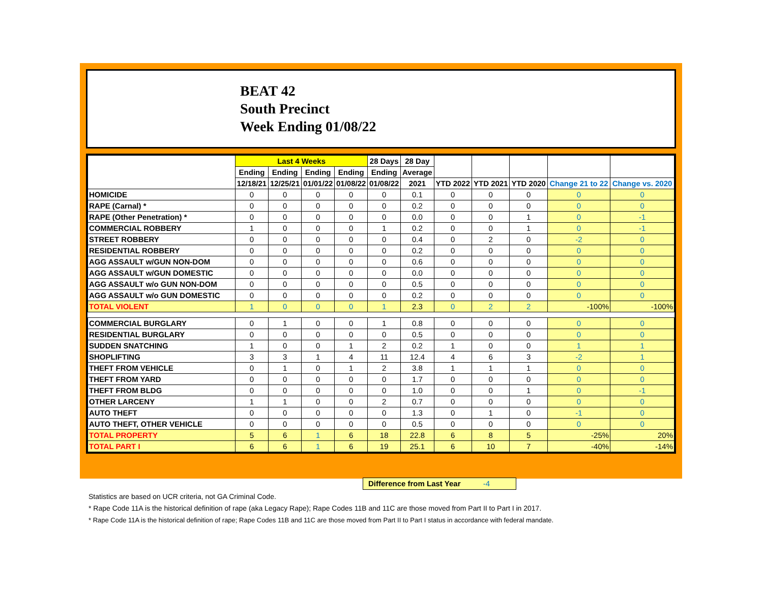BEAT 42
South Precinct
Week Ending 01/08/22
| | Last 4 Weeks | | | | 28 Days | 28 Day | | | | | |
| --- | --- | --- | --- | --- | --- | --- | --- | --- | --- | --- | --- |
| | Ending | Ending | Ending | Ending | Ending | Average | | | | | |
| | 12/18/21 | 12/25/21 | 01/01/22 | 01/08/22 | 01/08/22 | 2021 | YTD 2022 | YTD 2021 | YTD 2020 | Change 21 to 22 | Change vs. 2020 |
| HOMICIDE | 0 | 0 | 0 | 0 | 0 | 0.1 | 0 | 0 | 0 | 0 | 0 |
| RAPE (Carnal) * | 0 | 0 | 0 | 0 | 0 | 0.2 | 0 | 0 | 0 | 0 | 0 |
| RAPE (Other Penetration) * | 0 | 0 | 0 | 0 | 0 | 0.0 | 0 | 0 | 1 | 0 | -1 |
| COMMERCIAL ROBBERY | 1 | 0 | 0 | 0 | 1 | 0.2 | 0 | 0 | 1 | 0 | -1 |
| STREET ROBBERY | 0 | 0 | 0 | 0 | 0 | 0.4 | 0 | 2 | 0 | -2 | 0 |
| RESIDENTIAL ROBBERY | 0 | 0 | 0 | 0 | 0 | 0.2 | 0 | 0 | 0 | 0 | 0 |
| AGG ASSAULT w/GUN NON-DOM | 0 | 0 | 0 | 0 | 0 | 0.6 | 0 | 0 | 0 | 0 | 0 |
| AGG ASSAULT w/GUN DOMESTIC | 0 | 0 | 0 | 0 | 0 | 0.0 | 0 | 0 | 0 | 0 | 0 |
| AGG ASSAULT w/o GUN NON-DOM | 0 | 0 | 0 | 0 | 0 | 0.5 | 0 | 0 | 0 | 0 | 0 |
| AGG ASSAULT w/o GUN DOMESTIC | 0 | 0 | 0 | 0 | 0 | 0.2 | 0 | 0 | 0 | 0 | 0 |
| TOTAL VIOLENT | 1 | 0 | 0 | 0 | 1 | 2.3 | 0 | 2 | 2 | -100% | -100% |
| COMMERCIAL BURGLARY | 0 | 1 | 0 | 0 | 1 | 0.8 | 0 | 0 | 0 | 0 | 0 |
| RESIDENTIAL BURGLARY | 0 | 0 | 0 | 0 | 0 | 0.5 | 0 | 0 | 0 | 0 | 0 |
| SUDDEN SNATCHING | 1 | 0 | 0 | 1 | 2 | 0.2 | 1 | 0 | 0 | 1 | 1 |
| SHOPLIFTING | 3 | 3 | 1 | 4 | 11 | 12.4 | 4 | 6 | 3 | -2 | 1 |
| THEFT FROM VEHICLE | 0 | 1 | 0 | 1 | 2 | 3.8 | 1 | 1 | 1 | 0 | 0 |
| THEFT FROM YARD | 0 | 0 | 0 | 0 | 0 | 1.7 | 0 | 0 | 0 | 0 | 0 |
| THEFT FROM BLDG | 0 | 0 | 0 | 0 | 0 | 1.0 | 0 | 0 | 1 | 0 | -1 |
| OTHER LARCENY | 1 | 1 | 0 | 0 | 2 | 0.7 | 0 | 0 | 0 | 0 | 0 |
| AUTO THEFT | 0 | 0 | 0 | 0 | 0 | 1.3 | 0 | 1 | 0 | -1 | 0 |
| AUTO THEFT, OTHER VEHICLE | 0 | 0 | 0 | 0 | 0 | 0.5 | 0 | 0 | 0 | 0 | 0 |
| TOTAL PROPERTY | 5 | 6 | 1 | 6 | 18 | 22.8 | 6 | 8 | 5 | -25% | 20% |
| TOTAL PART I | 6 | 6 | 1 | 6 | 19 | 25.1 | 6 | 10 | 7 | -40% | -14% |
Difference from Last Year -4
Statistics are based on UCR criteria, not GA Criminal Code.
* Rape Code 11A is the historical definition of rape (aka Legacy Rape); Rape Codes 11B and 11C are those moved from Part II to Part I in 2017.
* Rape Code 11A is the historical definition of rape; Rape Codes 11B and 11C are those moved from Part II to Part I status in accordance with federal mandate.